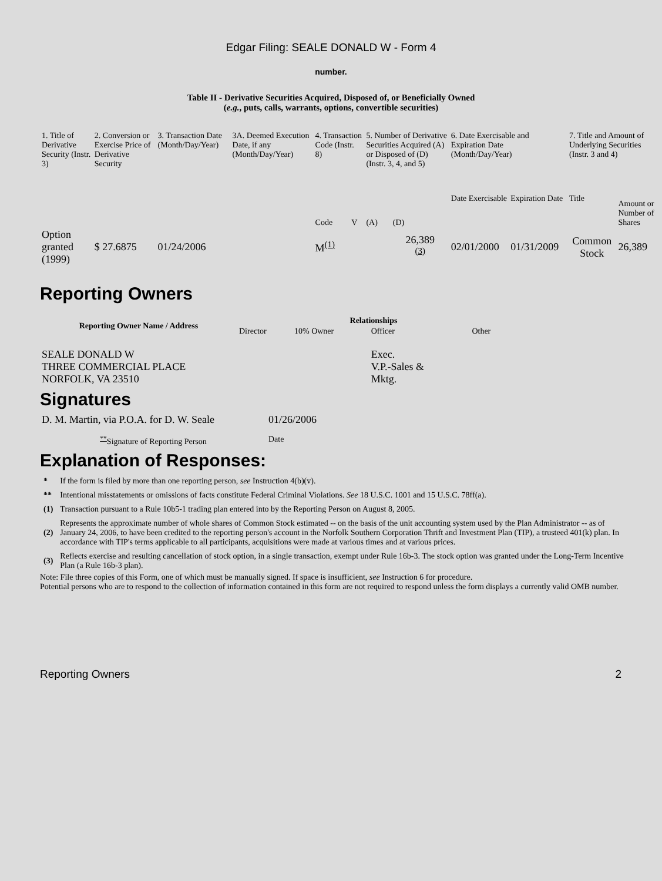Edgar Filing: SEALE DONALD W - Form 4
number.
Table II - Derivative Securities Acquired, Disposed of, or Beneficially Owned
(e.g., puts, calls, warrants, options, convertible securities)
| 1. Title of Derivative Security (Instr. 3) | 2. Conversion or Exercise Price of Derivative Security | 3. Transaction Date (Month/Day/Year) | 3A. Deemed Execution Date, if any (Month/Day/Year) | 4. Transaction Code (Instr. 8) | | 5. Number of Derivative Securities Acquired (A) or Disposed of (D) (Instr. 3, 4, and 5) | | 6. Date Exercisable and Expiration Date (Month/Day/Year) | | 7. Title and Amount of Underlying Securities (Instr. 3 and 4) | |
| --- | --- | --- | --- | --- | --- | --- | --- | --- | --- | --- | --- |
| | | | | Code | V | (A) | (D) | Date Exercisable | Expiration Date | Title | Amount or Number of Shares |
| Option granted (1999) | $ 27.6875 | 01/24/2006 | | M<sup>(1)</sup> | | | 26,389 <sup>(3)</sup> | 02/01/2000 | 01/31/2009 | Common Stock | 26,389 |
Reporting Owners
| Reporting Owner Name / Address | Relationships | | | |
| --- | --- | --- | --- | --- |
| | Director | 10% Owner | Officer | Other |
| SEALE DONALD W THREE COMMERCIAL PLACE NORFOLK, VA 23510 | | | Exec. V.P.-Sales & Mktg. | |
Signatures
| D. M. Martin, via P.O.A. for D. W. Seale | 01/26/2006 |
| <sup>**</sup> Signature of Reporting Person | Date |
Explanation of Responses:
| * | If the form is filed by more than one reporting person, see Instruction 4(b)(v). |
| ** | Intentional misstatements or omissions of facts constitute Federal Criminal Violations. See 18 U.S.C. 1001 and 15 U.S.C. 78ff(a). |
| (1) | Transaction pursuant to a Rule 10b5-1 trading plan entered into by the Reporting Person on August 8, 2005. |
| (2) | Represents the approximate number of whole shares of Common Stock estimated -- on the basis of the unit accounting system used by the Plan Administrator -- as of January 24, 2006, to have been credited to the reporting person's account in the Norfolk Southern Corporation Thrift and Investment Plan (TIP), a trusteed 401(k) plan. In accordance with TIP's terms applicable to all participants, acquisitions were made at various times and at various prices. |
| (3) | Reflects exercise and resulting cancellation of stock option, in a single transaction, exempt under Rule 16b-3. The stock option was granted under the Long-Term Incentive Plan (a Rule 16b-3 plan). |
Note: File three copies of this Form, one of which must be manually signed. If space is insufficient, see Instruction 6 for procedure.
Potential persons who are to respond to the collection of information contained in this form are not required to respond unless the form displays a currently valid OMB number.
Reporting Owners 2